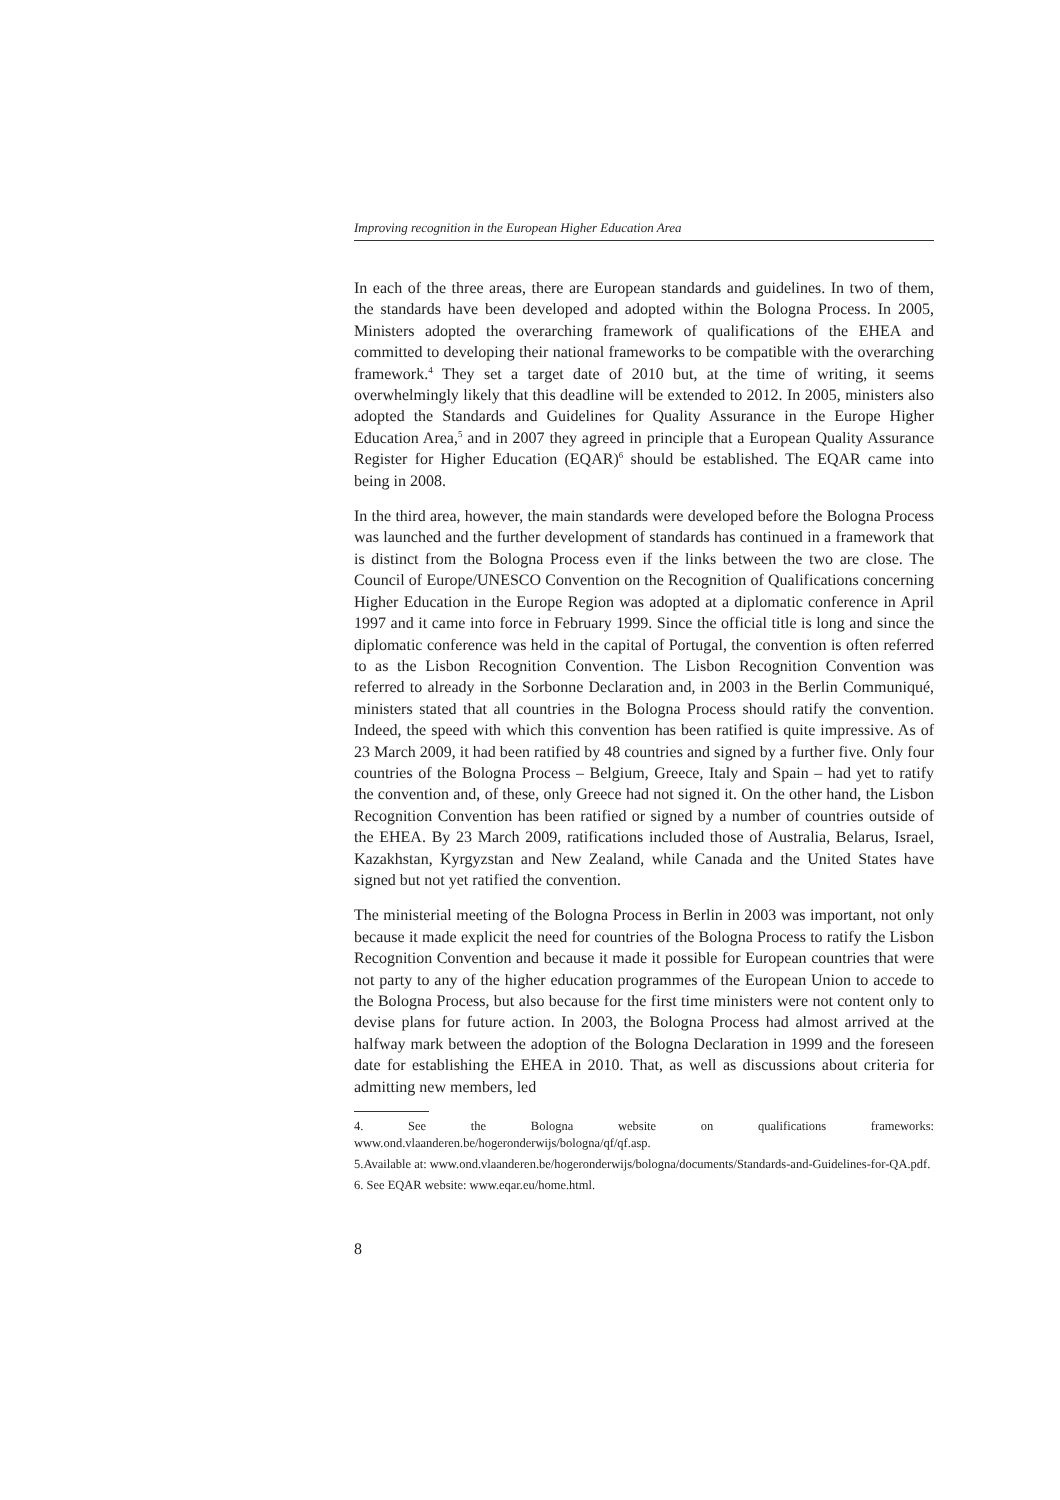Improving recognition in the European Higher Education Area
In each of the three areas, there are European standards and guidelines. In two of them, the standards have been developed and adopted within the Bologna Process. In 2005, Ministers adopted the overarching framework of qualifications of the EHEA and committed to developing their national frameworks to be compatible with the overarching framework.<sup>4</sup> They set a target date of 2010 but, at the time of writing, it seems overwhelmingly likely that this deadline will be extended to 2012. In 2005, ministers also adopted the Standards and Guidelines for Quality Assurance in the Europe Higher Education Area,<sup>5</sup> and in 2007 they agreed in principle that a European Quality Assurance Register for Higher Education (EQAR)<sup>6</sup> should be established. The EQAR came into being in 2008.
In the third area, however, the main standards were developed before the Bologna Process was launched and the further development of standards has continued in a framework that is distinct from the Bologna Process even if the links between the two are close. The Council of Europe/UNESCO Convention on the Recognition of Qualifications concerning Higher Education in the Europe Region was adopted at a diplomatic conference in April 1997 and it came into force in February 1999. Since the official title is long and since the diplomatic conference was held in the capital of Portugal, the convention is often referred to as the Lisbon Recognition Convention. The Lisbon Recognition Convention was referred to already in the Sorbonne Declaration and, in 2003 in the Berlin Communiqué, ministers stated that all countries in the Bologna Process should ratify the convention. Indeed, the speed with which this convention has been ratified is quite impressive. As of 23 March 2009, it had been ratified by 48 countries and signed by a further five. Only four countries of the Bologna Process – Belgium, Greece, Italy and Spain – had yet to ratify the convention and, of these, only Greece had not signed it. On the other hand, the Lisbon Recognition Convention has been ratified or signed by a number of countries outside of the EHEA. By 23 March 2009, ratifications included those of Australia, Belarus, Israel, Kazakhstan, Kyrgyzstan and New Zealand, while Canada and the United States have signed but not yet ratified the convention.
The ministerial meeting of the Bologna Process in Berlin in 2003 was important, not only because it made explicit the need for countries of the Bologna Process to ratify the Lisbon Recognition Convention and because it made it possible for European countries that were not party to any of the higher education programmes of the European Union to accede to the Bologna Process, but also because for the first time ministers were not content only to devise plans for future action. In 2003, the Bologna Process had almost arrived at the halfway mark between the adoption of the Bologna Declaration in 1999 and the foreseen date for establishing the EHEA in 2010. That, as well as discussions about criteria for admitting new members, led
4. See the Bologna website on qualifications frameworks: www.ond.vlaanderen.be/hogeronderwijs/bologna/qf/qf.asp.
5.Available at: www.ond.vlaanderen.be/hogeronderwijs/bologna/documents/Standards-and-Guidelines-for-QA.pdf.
6. See EQAR website: www.eqar.eu/home.html.
8